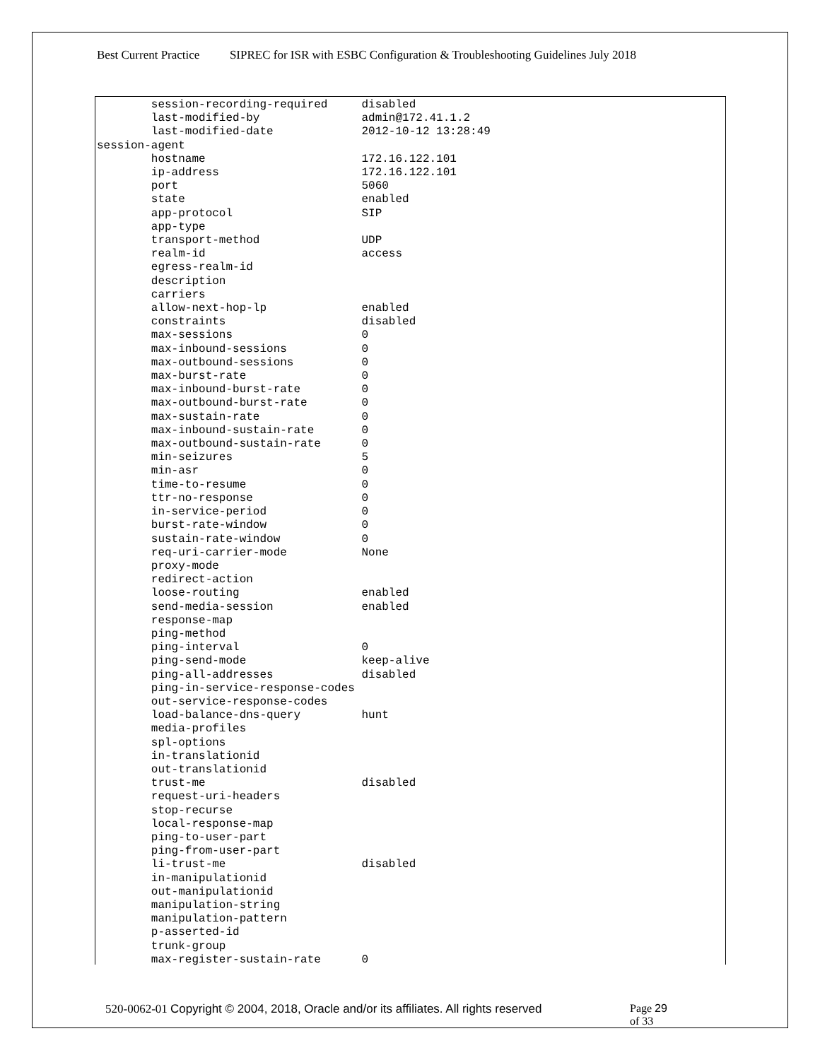Best Current Practice SIPREC for ISR with ESBC Configuration & Troubleshooting Guidelines July 2018
        session-recording-required     disabled
        last-modified-by               admin@172.41.1.2
        last-modified-date             2012-10-12 13:28:49
session-agent
        hostname                       172.16.122.101
        ip-address                     172.16.122.101
        port                           5060
        state                          enabled
        app-protocol                   SIP
        app-type
        transport-method               UDP
        realm-id                       access
        egress-realm-id
        description
        carriers
        allow-next-hop-lp              enabled
        constraints                    disabled
        max-sessions                   0
        max-inbound-sessions           0
        max-outbound-sessions          0
        max-burst-rate                 0
        max-inbound-burst-rate         0
        max-outbound-burst-rate        0
        max-sustain-rate               0
        max-inbound-sustain-rate       0
        max-outbound-sustain-rate      0
        min-seizures                   5
        min-asr                        0
        time-to-resume                 0
        ttr-no-response                0
        in-service-period              0
        burst-rate-window              0
        sustain-rate-window            0
        req-uri-carrier-mode           None
        proxy-mode
        redirect-action
        loose-routing                  enabled
        send-media-session             enabled
        response-map
        ping-method
        ping-interval                  0
        ping-send-mode                 keep-alive
        ping-all-addresses             disabled
        ping-in-service-response-codes
        out-service-response-codes
        load-balance-dns-query         hunt
        media-profiles
        spl-options
        in-translationid
        out-translationid
        trust-me                       disabled
        request-uri-headers
        stop-recurse
        local-response-map
        ping-to-user-part
        ping-from-user-part
        li-trust-me                    disabled
        in-manipulationid
        out-manipulationid
        manipulation-string
        manipulation-pattern
        p-asserted-id
        trunk-group
        max-register-sustain-rate      0
520-0062-01 Copyright © 2004, 2018, Oracle and/or its affiliates. All rights reserved
Page 29
of 33